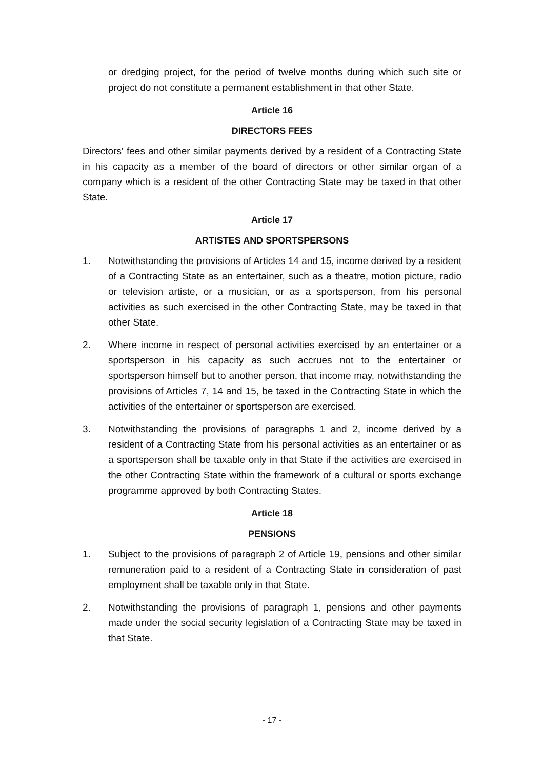or dredging project, for the period of twelve months during which such site or project do not constitute a permanent establishment in that other State.
Article 16
DIRECTORS FEES
Directors' fees and other similar payments derived by a resident of a Contracting State in his capacity as a member of the board of directors or other similar organ of a company which is a resident of the other Contracting State may be taxed in that other State.
Article 17
ARTISTES AND SPORTSPERSONS
1. Notwithstanding the provisions of Articles 14 and 15, income derived by a resident of a Contracting State as an entertainer, such as a theatre, motion picture, radio or television artiste, or a musician, or as a sportsperson, from his personal activities as such exercised in the other Contracting State, may be taxed in that other State.
2. Where income in respect of personal activities exercised by an entertainer or a sportsperson in his capacity as such accrues not to the entertainer or sportsperson himself but to another person, that income may, notwithstanding the provisions of Articles 7, 14 and 15, be taxed in the Contracting State in which the activities of the entertainer or sportsperson are exercised.
3. Notwithstanding the provisions of paragraphs 1 and 2, income derived by a resident of a Contracting State from his personal activities as an entertainer or as a sportsperson shall be taxable only in that State if the activities are exercised in the other Contracting State within the framework of a cultural or sports exchange programme approved by both Contracting States.
Article 18
PENSIONS
1. Subject to the provisions of paragraph 2 of Article 19, pensions and other similar remuneration paid to a resident of a Contracting State in consideration of past employment shall be taxable only in that State.
2. Notwithstanding the provisions of paragraph 1, pensions and other payments made under the social security legislation of a Contracting State may be taxed in that State.
- 17 -